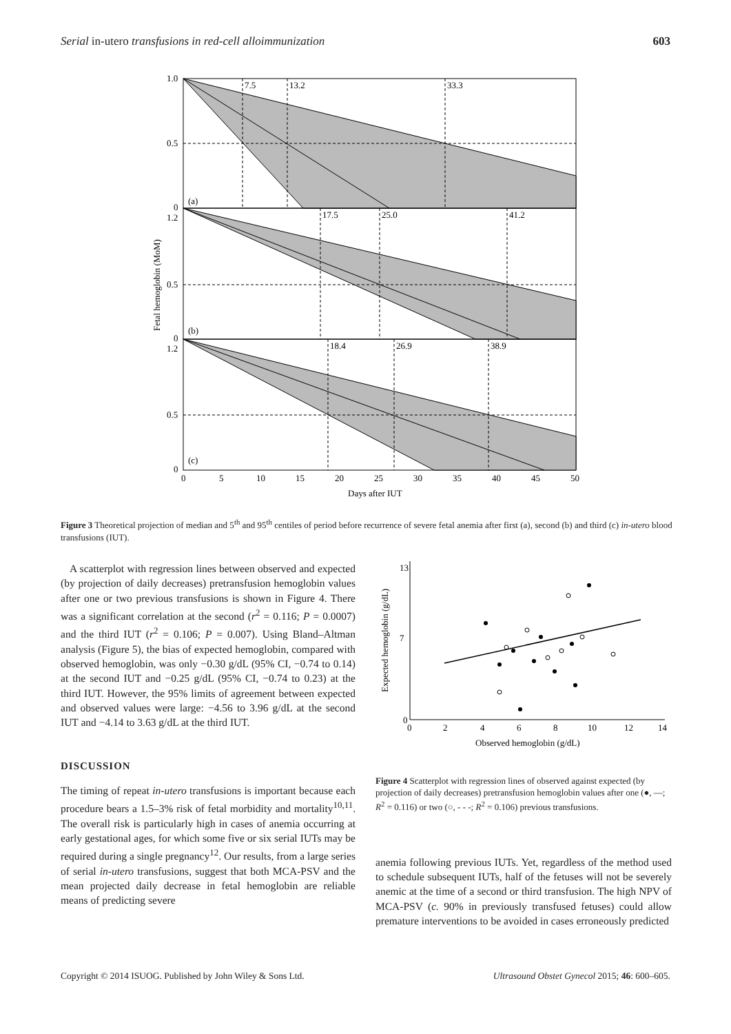Serial in-utero transfusions in red-cell alloimmunization 603
7.5
13.2
33.3
17.5
25.0
41.2
18.4
26.9
38.9
(a)
(b)
(c)
1.0
0.5
0
1.2
0.5
0
1.2
0.5
0
0
5
10
15
20
25
30
35
40
45
50
Days after IUT
Fetal hemoglobin (MoM)
Figure 3 Theoretical projection of median and 5<sup>th</sup> and 95<sup>th</sup> centiles of period before recurrence of severe fetal anemia after first (a), second (b) and third (c) in-utero blood transfusions (IUT).
A scatterplot with regression lines between observed and expected (by projection of daily decreases) pretransfusion hemoglobin values after one or two previous transfusions is shown in Figure 4. There was a significant correlation at the second (r<sup>2</sup> = 0.116; P = 0.0007) and the third IUT (r<sup>2</sup> = 0.106; P = 0.007). Using Bland–Altman analysis (Figure 5), the bias of expected hemoglobin, compared with observed hemoglobin, was only −0.30 g/dL (95% CI, −0.74 to 0.14) at the second IUT and −0.25 g/dL (95% CI, −0.74 to 0.23) at the third IUT. However, the 95% limits of agreement between expected and observed values were large: −4.56 to 3.96 g/dL at the second IUT and −4.14 to 3.63 g/dL at the third IUT.
DISCUSSION
The timing of repeat in-utero transfusions is important because each procedure bears a 1.5–3% risk of fetal morbidity and mortality<sup>10,11</sup>. The overall risk is particularly high in cases of anemia occurring at early gestational ages, for which some five or six serial IUTs may be required during a single pregnancy<sup>12</sup>. Our results, from a large series of serial in-utero transfusions, suggest that both MCA-PSV and the mean projected daily decrease in fetal hemoglobin are reliable means of predicting severe
13
7
0
0
2
4
6
8
10
12
14
Observed hemoglobin (g/dL)
Expected hemoglobin (g/dL)
Figure 4 Scatterplot with regression lines of observed against expected (by projection of daily decreases) pretransfusion hemoglobin values after one (●, —; R<sup>2</sup> = 0.116) or two (○, - - -; R<sup>2</sup> = 0.106) previous transfusions.
anemia following previous IUTs. Yet, regardless of the method used to schedule subsequent IUTs, half of the fetuses will not be severely anemic at the time of a second or third transfusion. The high NPV of MCA-PSV (c. 90% in previously transfused fetuses) could allow premature interventions to be avoided in cases erroneously predicted
Copyright © 2014 ISUOG. Published by John Wiley & Sons Ltd. Ultrasound Obstet Gynecol 2015; 46: 600–605.